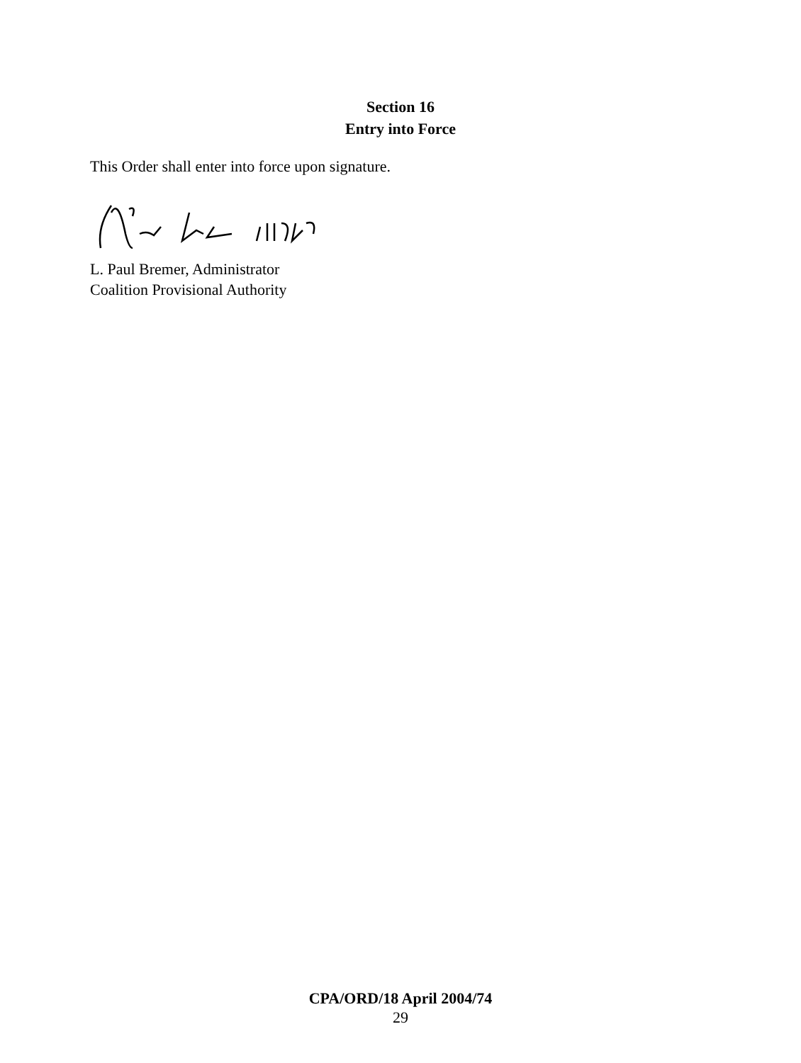Section 16
Entry into Force
This Order shall enter into force upon signature.
L. Paul Bremer, Administrator
Coalition Provisional Authority
CPA/ORD/18 April 2004/74
29